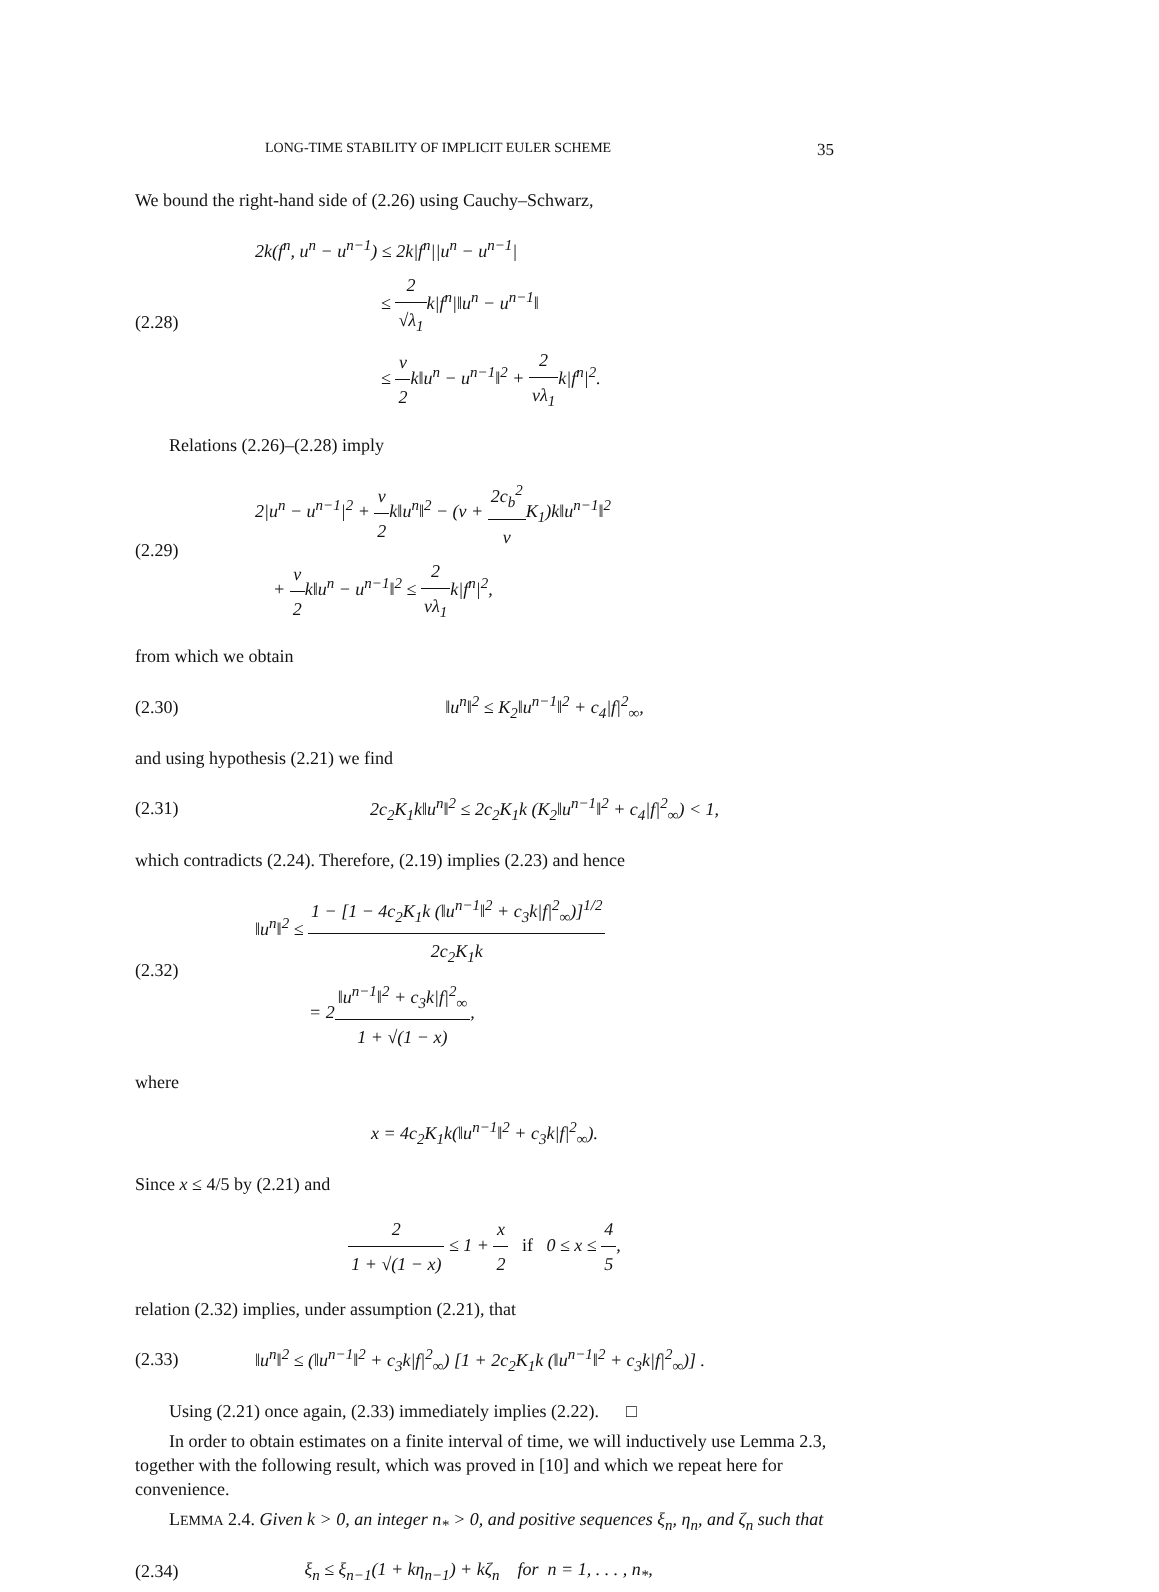LONG-TIME STABILITY OF IMPLICIT EULER SCHEME 35
We bound the right-hand side of (2.26) using Cauchy–Schwarz,
(2.28)
2k(f<sup>n</sup>, u<sup>n</sup> − u<sup>n−1</sup>) ≤ 2k|f<sup>n</sup>||u<sup>n</sup> − u<sup>n−1</sup>|
≤ 2 √λ<sub>1</sub>k|f<sup>n</sup>|‖u<sup>n</sup> − u<sup>n−1</sup>‖
≤ ν 2k‖u<sup>n</sup> − u<sup>n−1</sup>‖<sup>2</sup> + 2 νλ<sub>1</sub>k|f<sup>n</sup>|<sup>2</sup>.
Relations (2.26)–(2.28) imply
(2.29)
2|u<sup>n</sup> − u<sup>n−1</sup>|<sup>2</sup> + ν 2k‖u<sup>n</sup>‖<sup>2</sup> − (ν + 2c<sub>b</sub><sup>2</sup> ν K<sub>1</sub>)k‖u<sup>n−1</sup>‖<sup>2</sup>
+ ν 2k‖u<sup>n</sup> − u<sup>n−1</sup>‖<sup>2</sup> ≤ 2 νλ<sub>1</sub>k|f<sup>n</sup>|<sup>2</sup>,
from which we obtain
(2.30)
‖u<sup>n</sup>‖<sup>2</sup> ≤ K<sub>2</sub>‖u<sup>n−1</sup>‖<sup>2</sup> + c<sub>4</sub>|f|<sup>2</sup><sub>∞</sub>,
and using hypothesis (2.21) we find
(2.31)
2c<sub>2</sub>K<sub>1</sub>k‖u<sup>n</sup>‖<sup>2</sup> ≤ 2c<sub>2</sub>K<sub>1</sub>k (K<sub>2</sub>‖u<sup>n−1</sup>‖<sup>2</sup> + c<sub>4</sub>|f|<sup>2</sup><sub>∞</sub>) < 1,
which contradicts (2.24). Therefore, (2.19) implies (2.23) and hence
(2.32)
‖u<sup>n</sup>‖<sup>2</sup> ≤ 1 − [1 − 4c<sub>2</sub>K<sub>1</sub>k (‖u<sup>n−1</sup>‖<sup>2</sup> + c<sub>3</sub>k|f|<sup>2</sup><sub>∞</sub>)]<sup>1/2</sup> 2c<sub>2</sub>K<sub>1</sub>k
= 2‖u<sup>n−1</sup>‖<sup>2</sup> + c<sub>3</sub>k|f|<sup>2</sup><sub>∞</sub> 1 + √(1 − x),
where
x = 4c<sub>2</sub>K<sub>1</sub>k(‖u<sup>n−1</sup>‖<sup>2</sup> + c<sub>3</sub>k|f|<sup>2</sup><sub>∞</sub>).
Since x ≤ 4/5 by (2.21) and
2 1 + √(1 − x) ≤ 1 + x 2 if 0 ≤ x ≤ 4 5,
relation (2.32) implies, under assumption (2.21), that
(2.33)
‖u<sup>n</sup>‖<sup>2</sup> ≤ (‖u<sup>n−1</sup>‖<sup>2</sup> + c<sub>3</sub>k|f|<sup>2</sup><sub>∞</sub>) [1 + 2c<sub>2</sub>K<sub>1</sub>k (‖u<sup>n−1</sup>‖<sup>2</sup> + c<sub>3</sub>k|f|<sup>2</sup><sub>∞</sub>)] .
Using (2.21) once again, (2.33) immediately implies (2.22). □
In order to obtain estimates on a finite interval of time, we will inductively use Lemma 2.3, together with the following result, which was proved in [10] and which we repeat here for convenience.
LEMMA 2.4. Given k > 0, an integer n<sub>*</sub> > 0, and positive sequences ξ<sub>n</sub>, η<sub>n</sub>, and ζ<sub>n</sub> such that
(2.34)
ξ<sub>n</sub> ≤ ξ<sub>n−1</sub>(1 + kη<sub>n−1</sub>) + kζ<sub>n</sub> for n = 1, . . . , n<sub>*</sub>,